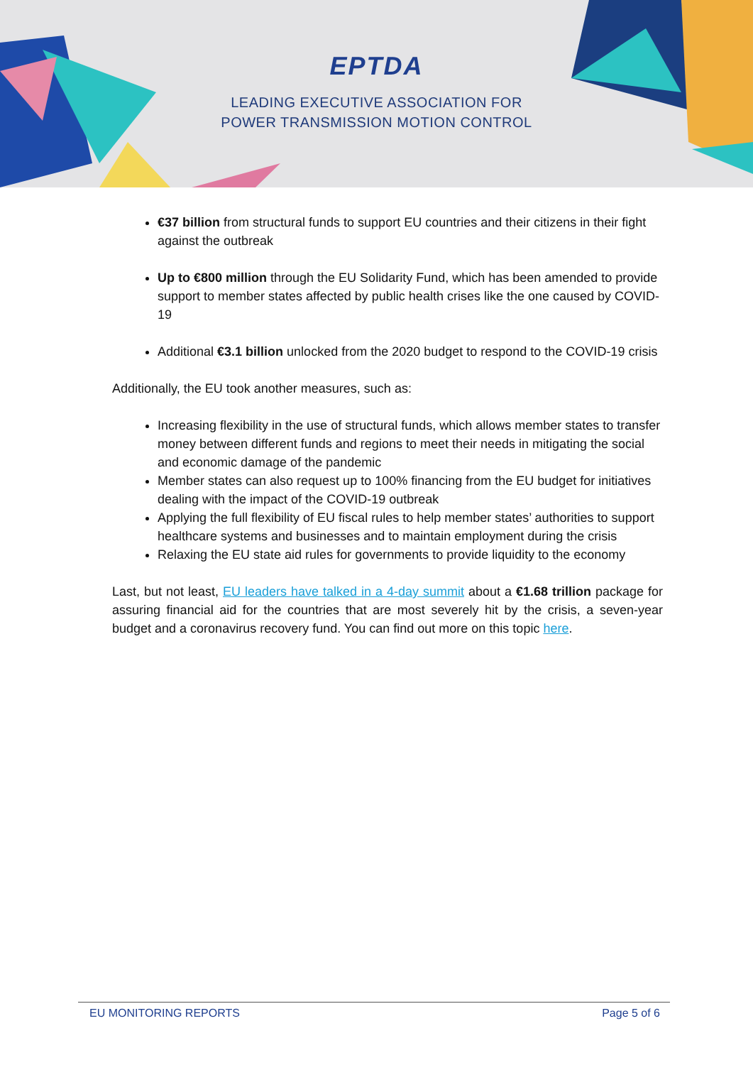EPTDA
LEADING EXECUTIVE ASSOCIATION FOR
POWER TRANSMISSION MOTION CONTROL
€37 billion from structural funds to support EU countries and their citizens in their fight against the outbreak
Up to €800 million through the EU Solidarity Fund, which has been amended to provide support to member states affected by public health crises like the one caused by COVID-19
Additional €3.1 billion unlocked from the 2020 budget to respond to the COVID-19 crisis
Additionally, the EU took another measures, such as:
Increasing flexibility in the use of structural funds, which allows member states to transfer money between different funds and regions to meet their needs in mitigating the social and economic damage of the pandemic
Member states can also request up to 100% financing from the EU budget for initiatives dealing with the impact of the COVID-19 outbreak
Applying the full flexibility of EU fiscal rules to help member states’ authorities to support healthcare systems and businesses and to maintain employment during the crisis
Relaxing the EU state aid rules for governments to provide liquidity to the economy
Last, but not least, EU leaders have talked in a 4-day summit about a €1.68 trillion package for assuring financial aid for the countries that are most severely hit by the crisis, a seven-year budget and a coronavirus recovery fund. You can find out more on this topic here.
EU MONITORING REPORTS Page 5 of 6